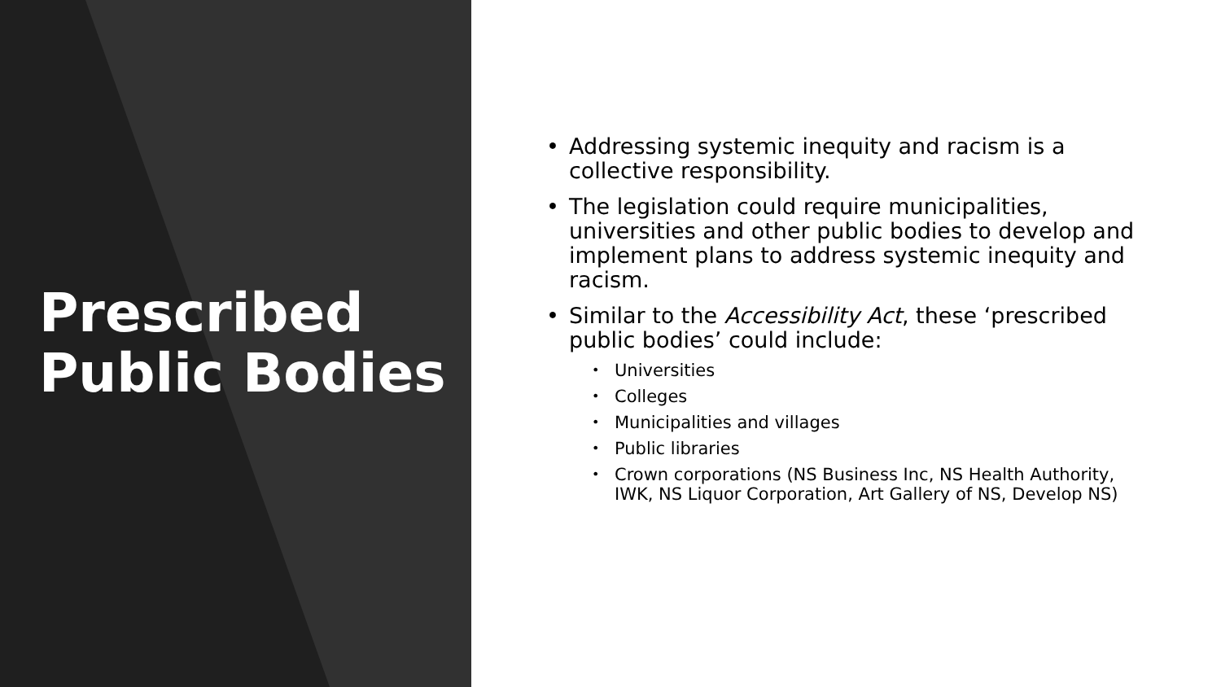Prescribed Public Bodies
• Addressing systemic inequity and racism is a collective responsibility.
• The legislation could require municipalities, universities and other public bodies to develop and implement plans to address systemic inequity and racism.
• Similar to the Accessibility Act, these ‘prescribed public bodies’ could include:
• Universities
• Colleges
• Municipalities and villages
• Public libraries
• Crown corporations (NS Business Inc, NS Health Authority, IWK, NS Liquor Corporation, Art Gallery of NS, Develop NS)